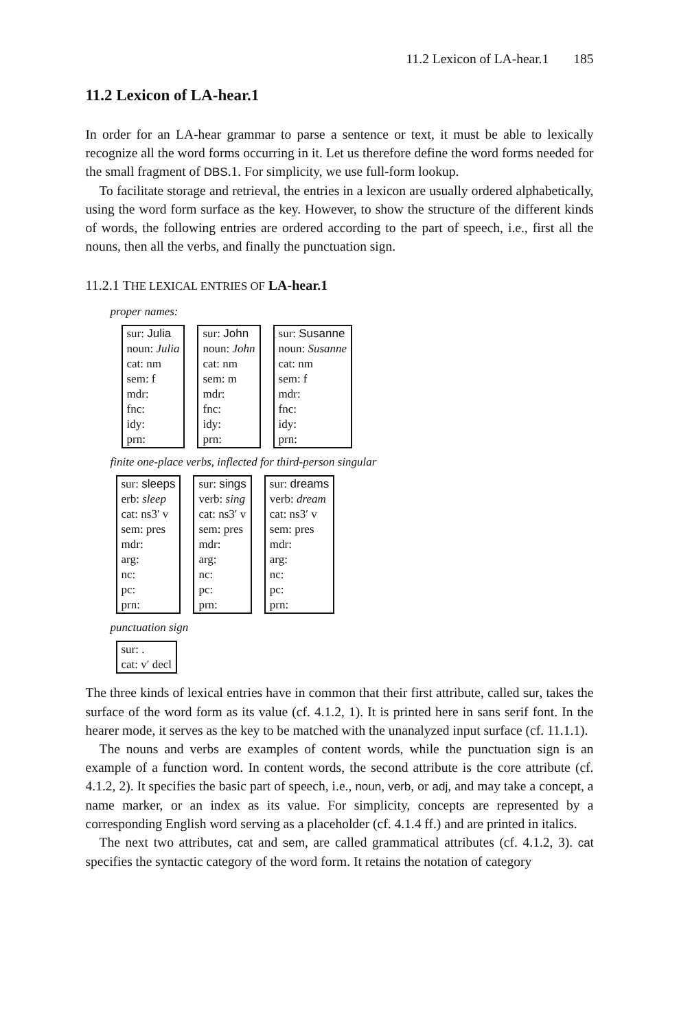11.2 Lexicon of LA-hear.1 185
11.2 Lexicon of LA-hear.1
In order for an LA-hear grammar to parse a sentence or text, it must be able to lexically recognize all the word forms occurring in it. Let us therefore define the word forms needed for the small fragment of DBS.1. For simplicity, we use full-form lookup.
To facilitate storage and retrieval, the entries in a lexicon are usually ordered alphabetically, using the word form surface as the key. However, to show the structure of the different kinds of words, the following entries are ordered according to the part of speech, i.e., first all the nouns, then all the verbs, and finally the punctuation sign.
11.2.1 THE LEXICAL ENTRIES OF LA-hear.1
proper names:
sur: Julia
noun: Julia
cat: nm
sem: f
mdr:
fnc:
idy:
prn:
sur: John
noun: John
cat: nm
sem: m
mdr:
fnc:
idy:
prn:
sur: Susanne
noun: Susanne
cat: nm
sem: f
mdr:
fnc:
idy:
prn:
finite one-place verbs, inflected for third-person singular
sur: sleeps
erb: sleep
cat: ns3′ v
sem: pres
mdr:
arg:
nc:
pc:
prn:
sur: sings
verb: sing
cat: ns3′ v
sem: pres
mdr:
arg:
nc:
pc:
prn:
sur: dreams
verb: dream
cat: ns3′ v
sem: pres
mdr:
arg:
nc:
pc:
prn:
punctuation sign
sur: .
cat: v′ decl
The three kinds of lexical entries have in common that their first attribute, called sur, takes the surface of the word form as its value (cf. 4.1.2, 1). It is printed here in sans serif font. In the hearer mode, it serves as the key to be matched with the unanalyzed input surface (cf. 11.1.1).
The nouns and verbs are examples of content words, while the punctuation sign is an example of a function word. In content words, the second attribute is the core attribute (cf. 4.1.2, 2). It specifies the basic part of speech, i.e., noun, verb, or adj, and may take a concept, a name marker, or an index as its value. For simplicity, concepts are represented by a corresponding English word serving as a placeholder (cf. 4.1.4 ff.) and are printed in italics.
The next two attributes, cat and sem, are called grammatical attributes (cf. 4.1.2, 3). cat specifies the syntactic category of the word form. It retains the notation of category